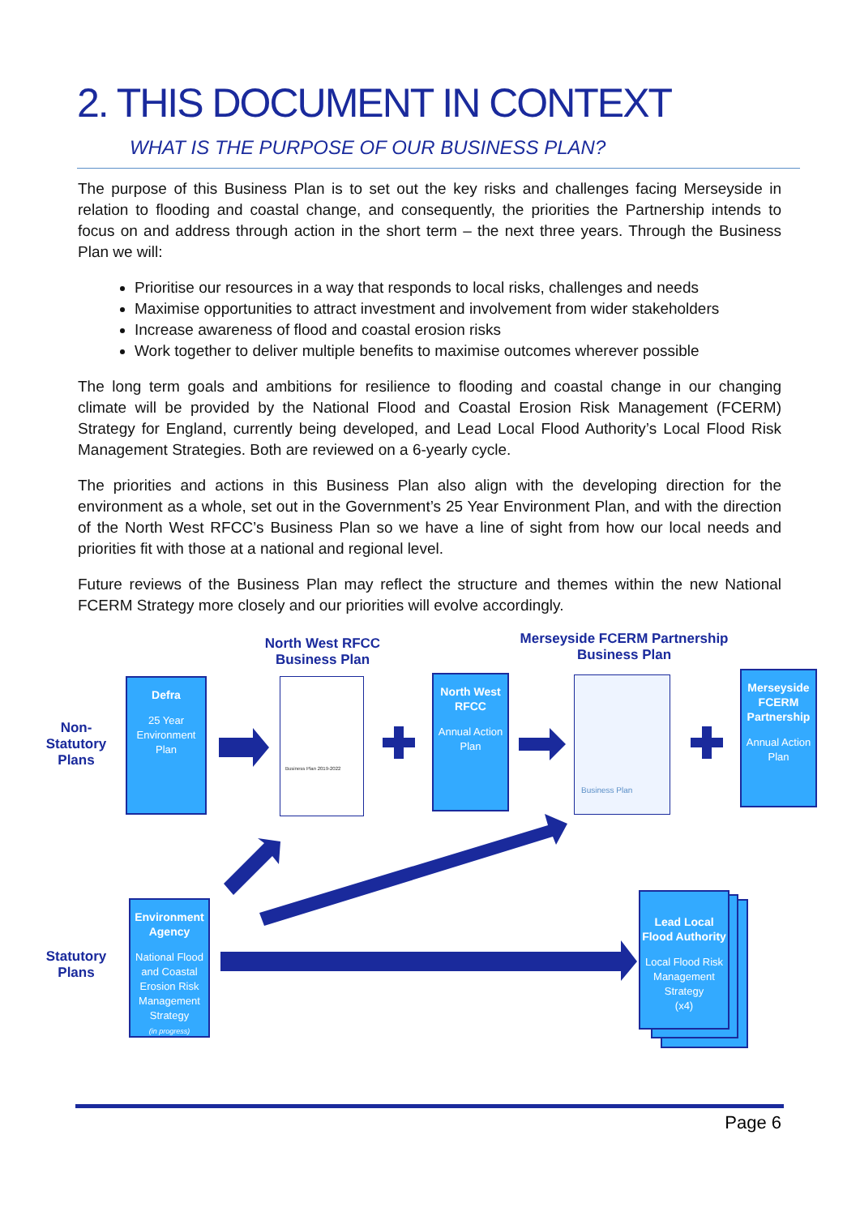2. THIS DOCUMENT IN CONTEXT
WHAT IS THE PURPOSE OF OUR BUSINESS PLAN?
The purpose of this Business Plan is to set out the key risks and challenges facing Merseyside in relation to flooding and coastal change, and consequently, the priorities the Partnership intends to focus on and address through action in the short term – the next three years. Through the Business Plan we will:
Prioritise our resources in a way that responds to local risks, challenges and needs
Maximise opportunities to attract investment and involvement from wider stakeholders
Increase awareness of flood and coastal erosion risks
Work together to deliver multiple benefits to maximise outcomes wherever possible
The long term goals and ambitions for resilience to flooding and coastal change in our changing climate will be provided by the National Flood and Coastal Erosion Risk Management (FCERM) Strategy for England, currently being developed, and Lead Local Flood Authority’s Local Flood Risk Management Strategies. Both are reviewed on a 6-yearly cycle.
The priorities and actions in this Business Plan also align with the developing direction for the environment as a whole, set out in the Government’s 25 Year Environment Plan, and with the direction of the North West RFCC’s Business Plan so we have a line of sight from how our local needs and priorities fit with those at a national and regional level.
Future reviews of the Business Plan may reflect the structure and themes within the new National FCERM Strategy more closely and our priorities will evolve accordingly.
North West RFCC Business Plan
Merseyside FCERM Partnership Business Plan
Non-Statutory Plans
Statutory Plans
Defra
25 Year Environment Plan
Business Plan 2019-2022
North West RFCC
Annual Action Plan
Business Plan
Merseyside FCERM Partnership
Annual Action Plan
Environment Agency
National Flood and Coastal Erosion Risk Management Strategy
(in progress)
Lead Local Flood Authority
Local Flood Risk Management Strategy
(x4)
Page 6